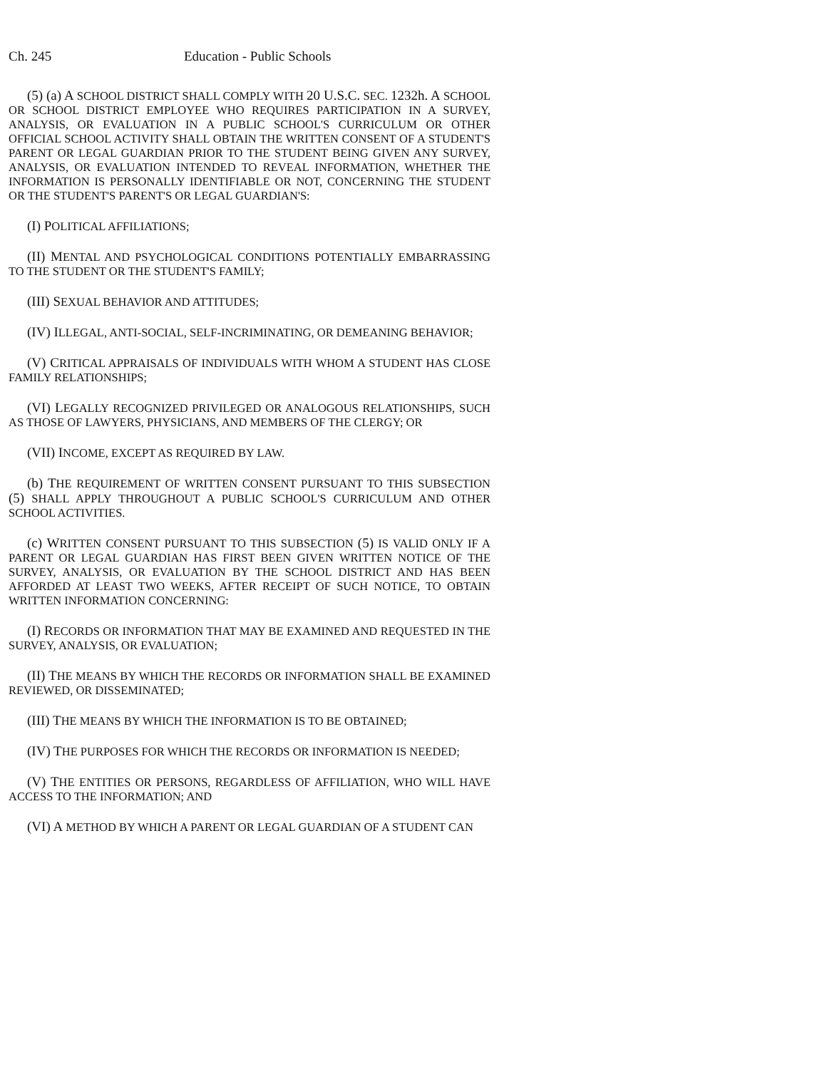Ch. 245 Education - Public Schools
(5) (a) A SCHOOL DISTRICT SHALL COMPLY WITH 20 U.S.C. SEC. 1232h. A SCHOOL OR SCHOOL DISTRICT EMPLOYEE WHO REQUIRES PARTICIPATION IN A SURVEY, ANALYSIS, OR EVALUATION IN A PUBLIC SCHOOL'S CURRICULUM OR OTHER OFFICIAL SCHOOL ACTIVITY SHALL OBTAIN THE WRITTEN CONSENT OF A STUDENT'S PARENT OR LEGAL GUARDIAN PRIOR TO THE STUDENT BEING GIVEN ANY SURVEY, ANALYSIS, OR EVALUATION INTENDED TO REVEAL INFORMATION, WHETHER THE INFORMATION IS PERSONALLY IDENTIFIABLE OR NOT, CONCERNING THE STUDENT OR THE STUDENT'S PARENT'S OR LEGAL GUARDIAN'S:
(I) POLITICAL AFFILIATIONS;
(II) MENTAL AND PSYCHOLOGICAL CONDITIONS POTENTIALLY EMBARRASSING TO THE STUDENT OR THE STUDENT'S FAMILY;
(III) SEXUAL BEHAVIOR AND ATTITUDES;
(IV) ILLEGAL, ANTI-SOCIAL, SELF-INCRIMINATING, OR DEMEANING BEHAVIOR;
(V) CRITICAL APPRAISALS OF INDIVIDUALS WITH WHOM A STUDENT HAS CLOSE FAMILY RELATIONSHIPS;
(VI) LEGALLY RECOGNIZED PRIVILEGED OR ANALOGOUS RELATIONSHIPS, SUCH AS THOSE OF LAWYERS, PHYSICIANS, AND MEMBERS OF THE CLERGY; OR
(VII) INCOME, EXCEPT AS REQUIRED BY LAW.
(b) THE REQUIREMENT OF WRITTEN CONSENT PURSUANT TO THIS SUBSECTION (5) SHALL APPLY THROUGHOUT A PUBLIC SCHOOL'S CURRICULUM AND OTHER SCHOOL ACTIVITIES.
(c) WRITTEN CONSENT PURSUANT TO THIS SUBSECTION (5) IS VALID ONLY IF A PARENT OR LEGAL GUARDIAN HAS FIRST BEEN GIVEN WRITTEN NOTICE OF THE SURVEY, ANALYSIS, OR EVALUATION BY THE SCHOOL DISTRICT AND HAS BEEN AFFORDED AT LEAST TWO WEEKS, AFTER RECEIPT OF SUCH NOTICE, TO OBTAIN WRITTEN INFORMATION CONCERNING:
(I) RECORDS OR INFORMATION THAT MAY BE EXAMINED AND REQUESTED IN THE SURVEY, ANALYSIS, OR EVALUATION;
(II) THE MEANS BY WHICH THE RECORDS OR INFORMATION SHALL BE EXAMINED REVIEWED, OR DISSEMINATED;
(III) THE MEANS BY WHICH THE INFORMATION IS TO BE OBTAINED;
(IV) THE PURPOSES FOR WHICH THE RECORDS OR INFORMATION IS NEEDED;
(V) THE ENTITIES OR PERSONS, REGARDLESS OF AFFILIATION, WHO WILL HAVE ACCESS TO THE INFORMATION; AND
(VI) A METHOD BY WHICH A PARENT OR LEGAL GUARDIAN OF A STUDENT CAN